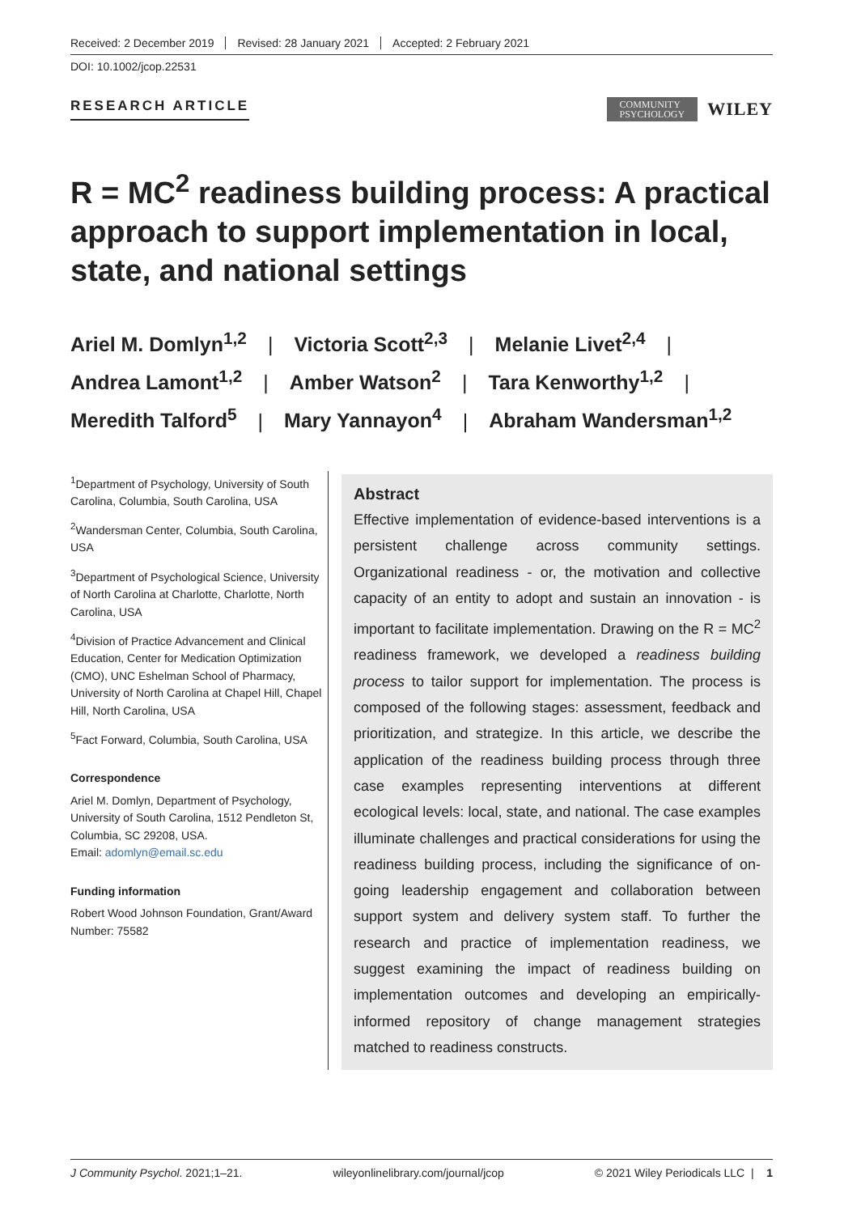Received: 2 December 2019 Revised: 28 January 2021 Accepted: 2 February 2021
DOI: 10.1002/jcop.22531
RESEARCH ARTICLE
COMMUNITY
PSYCHOLOGY
WILEY
R = MC<sup>2</sup> readiness building process: A practical approach to support implementation in local, state, and national settings
Ariel M. Domlyn<sup>1,2</sup> | Victoria Scott<sup>2,3</sup> | Melanie Livet<sup>2,4</sup> |
Andrea Lamont<sup>1,2</sup> | Amber Watson<sup>2</sup> | Tara Kenworthy<sup>1,2</sup> |
Meredith Talford<sup>5</sup> | Mary Yannayon<sup>4</sup> | Abraham Wandersman<sup>1,2</sup>
<sup>1</sup> Department of Psychology, University of South Carolina, Columbia, South Carolina, USA
<sup>2</sup> Wandersman Center, Columbia, South Carolina, USA
<sup>3</sup> Department of Psychological Science, University of North Carolina at Charlotte, Charlotte, North Carolina, USA
<sup>4</sup> Division of Practice Advancement and Clinical Education, Center for Medication Optimization (CMO), UNC Eshelman School of Pharmacy, University of North Carolina at Chapel Hill, Chapel Hill, North Carolina, USA
<sup>5</sup> Fact Forward, Columbia, South Carolina, USA
Correspondence
Ariel M. Domlyn, Department of Psychology, University of South Carolina, 1512 Pendleton St, Columbia, SC 29208, USA.
Email: adomlyn@email.sc.edu
Funding information
Robert Wood Johnson Foundation, Grant/Award Number: 75582
Abstract
Effective implementation of evidence-based interventions is a persistent challenge across community settings. Organizational readiness - or, the motivation and collective capacity of an entity to adopt and sustain an innovation - is important to facilitate implementation. Drawing on the R = MC<sup>2</sup> readiness framework, we developed a readiness building process to tailor support for implementation. The process is composed of the following stages: assessment, feedback and prioritization, and strategize. In this article, we describe the application of the readiness building process through three case examples representing interventions at different ecological levels: local, state, and national. The case examples illuminate challenges and practical considerations for using the readiness building process, including the significance of on-going leadership engagement and collaboration between support system and delivery system staff. To further the research and practice of implementation readiness, we suggest examining the impact of readiness building on implementation outcomes and developing an empirically-informed repository of change management strategies matched to readiness constructs.
J Community Psychol. 2021;1–21. wileyonlinelibrary.com/journal/jcop © 2021 Wiley Periodicals LLC | 1